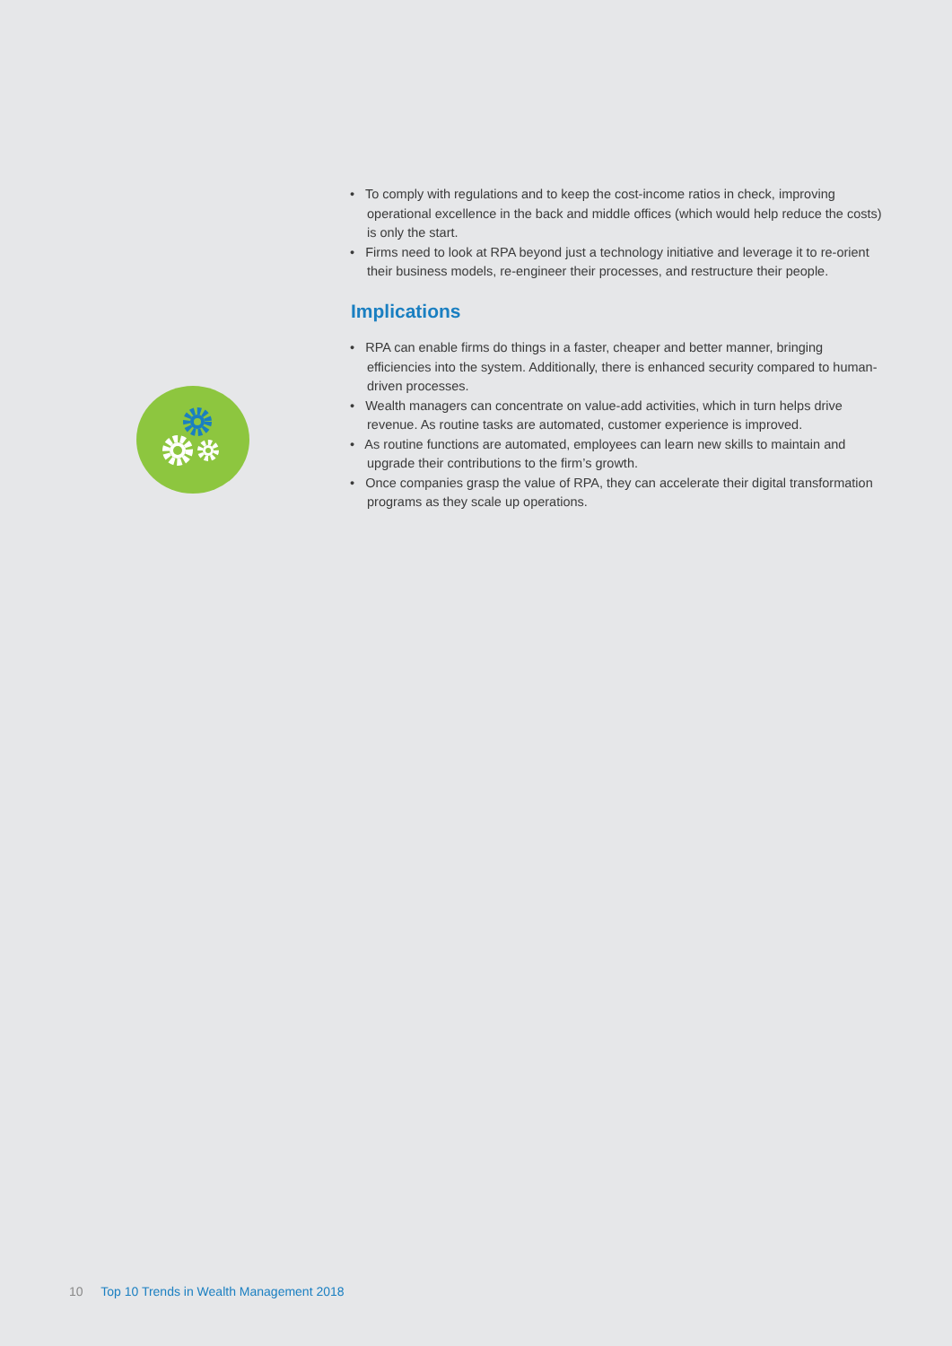• To comply with regulations and to keep the cost-income ratios in check, improving operational excellence in the back and middle offices (which would help reduce the costs) is only the start.
• Firms need to look at RPA beyond just a technology initiative and leverage it to re-orient their business models, re-engineer their processes, and restructure their people.
Implications
• RPA can enable firms do things in a faster, cheaper and better manner, bringing efficiencies into the system. Additionally, there is enhanced security compared to human-driven processes.
• Wealth managers can concentrate on value-add activities, which in turn helps drive revenue. As routine tasks are automated, customer experience is improved.
• As routine functions are automated, employees can learn new skills to maintain and upgrade their contributions to the firm’s growth.
• Once companies grasp the value of RPA, they can accelerate their digital transformation programs as they scale up operations.
10 Top 10 Trends in Wealth Management 2018